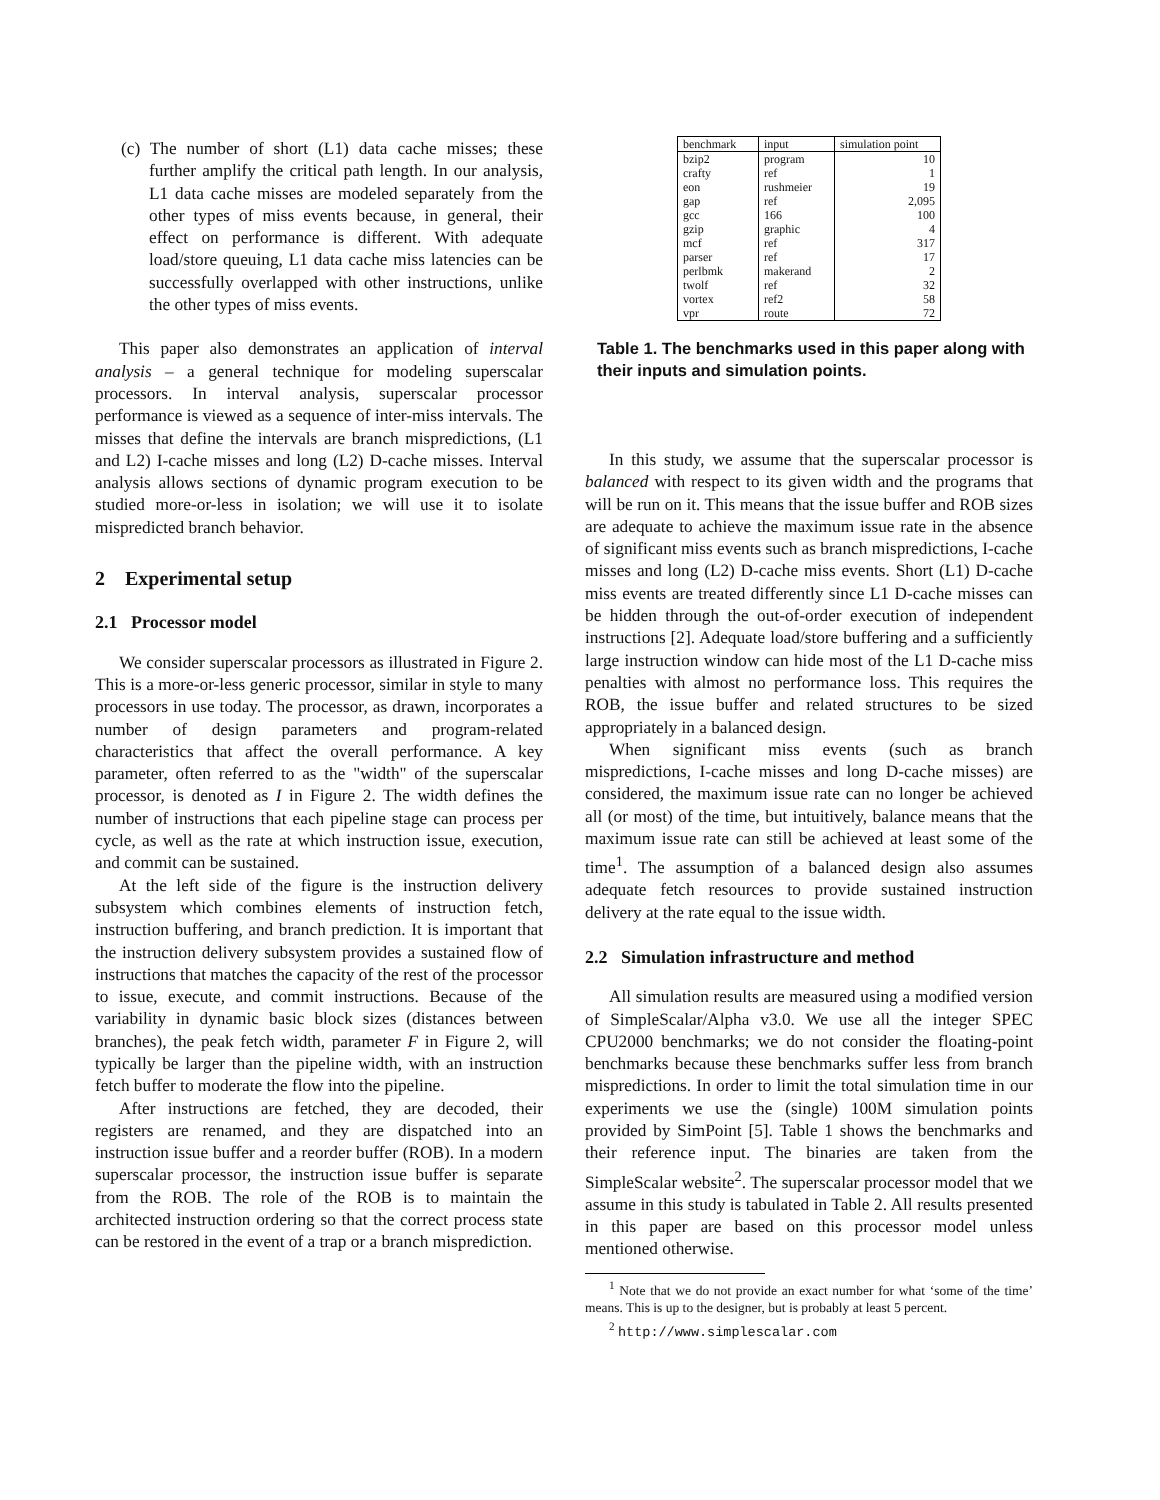(c) The number of short (L1) data cache misses; these further amplify the critical path length. In our analysis, L1 data cache misses are modeled separately from the other types of miss events because, in general, their effect on performance is different. With adequate load/store queuing, L1 data cache miss latencies can be successfully overlapped with other instructions, unlike the other types of miss events.
This paper also demonstrates an application of interval analysis – a general technique for modeling superscalar processors. In interval analysis, superscalar processor performance is viewed as a sequence of inter-miss intervals. The misses that define the intervals are branch mispredictions, (L1 and L2) I-cache misses and long (L2) D-cache misses. Interval analysis allows sections of dynamic program execution to be studied more-or-less in isolation; we will use it to isolate mispredicted branch behavior.
2 Experimental setup
2.1 Processor model
We consider superscalar processors as illustrated in Figure 2. This is a more-or-less generic processor, similar in style to many processors in use today. The processor, as drawn, incorporates a number of design parameters and program-related characteristics that affect the overall performance. A key parameter, often referred to as the "width" of the superscalar processor, is denoted as I in Figure 2. The width defines the number of instructions that each pipeline stage can process per cycle, as well as the rate at which instruction issue, execution, and commit can be sustained.
At the left side of the figure is the instruction delivery subsystem which combines elements of instruction fetch, instruction buffering, and branch prediction. It is important that the instruction delivery subsystem provides a sustained flow of instructions that matches the capacity of the rest of the processor to issue, execute, and commit instructions. Because of the variability in dynamic basic block sizes (distances between branches), the peak fetch width, parameter F in Figure 2, will typically be larger than the pipeline width, with an instruction fetch buffer to moderate the flow into the pipeline.
After instructions are fetched, they are decoded, their registers are renamed, and they are dispatched into an instruction issue buffer and a reorder buffer (ROB). In a modern superscalar processor, the instruction issue buffer is separate from the ROB. The role of the ROB is to maintain the architected instruction ordering so that the correct process state can be restored in the event of a trap or a branch misprediction.
| benchmark | input | simulation point |
| --- | --- | --- |
| bzip2 | program | 10 |
| crafty | ref | 1 |
| eon | rushmeier | 19 |
| gap | ref | 2,095 |
| gcc | 166 | 100 |
| gzip | graphic | 4 |
| mcf | ref | 317 |
| parser | ref | 17 |
| perlbmk | makerand | 2 |
| twolf | ref | 32 |
| vortex | ref2 | 58 |
| vpr | route | 72 |
Table 1. The benchmarks used in this paper along with their inputs and simulation points.
In this study, we assume that the superscalar processor is balanced with respect to its given width and the programs that will be run on it. This means that the issue buffer and ROB sizes are adequate to achieve the maximum issue rate in the absence of significant miss events such as branch mispredictions, I-cache misses and long (L2) D-cache miss events. Short (L1) D-cache miss events are treated differently since L1 D-cache misses can be hidden through the out-of-order execution of independent instructions [2]. Adequate load/store buffering and a sufficiently large instruction window can hide most of the L1 D-cache miss penalties with almost no performance loss. This requires the ROB, the issue buffer and related structures to be sized appropriately in a balanced design.
When significant miss events (such as branch mispredictions, I-cache misses and long D-cache misses) are considered, the maximum issue rate can no longer be achieved all (or most) of the time, but intuitively, balance means that the maximum issue rate can still be achieved at least some of the time<sup>1</sup>. The assumption of a balanced design also assumes adequate fetch resources to provide sustained instruction delivery at the rate equal to the issue width.
2.2 Simulation infrastructure and method
All simulation results are measured using a modified version of SimpleScalar/Alpha v3.0. We use all the integer SPEC CPU2000 benchmarks; we do not consider the floating-point benchmarks because these benchmarks suffer less from branch mispredictions. In order to limit the total simulation time in our experiments we use the (single) 100M simulation points provided by SimPoint [5]. Table 1 shows the benchmarks and their reference input. The binaries are taken from the SimpleScalar website<sup>2</sup>. The superscalar processor model that we assume in this study is tabulated in Table 2. All results presented in this paper are based on this processor model unless mentioned otherwise.
<sup>1</sup> Note that we do not provide an exact number for what ‘some of the time’ means. This is up to the designer, but is probably at least 5 percent.
<sup>2</sup> http://www.simplescalar.com